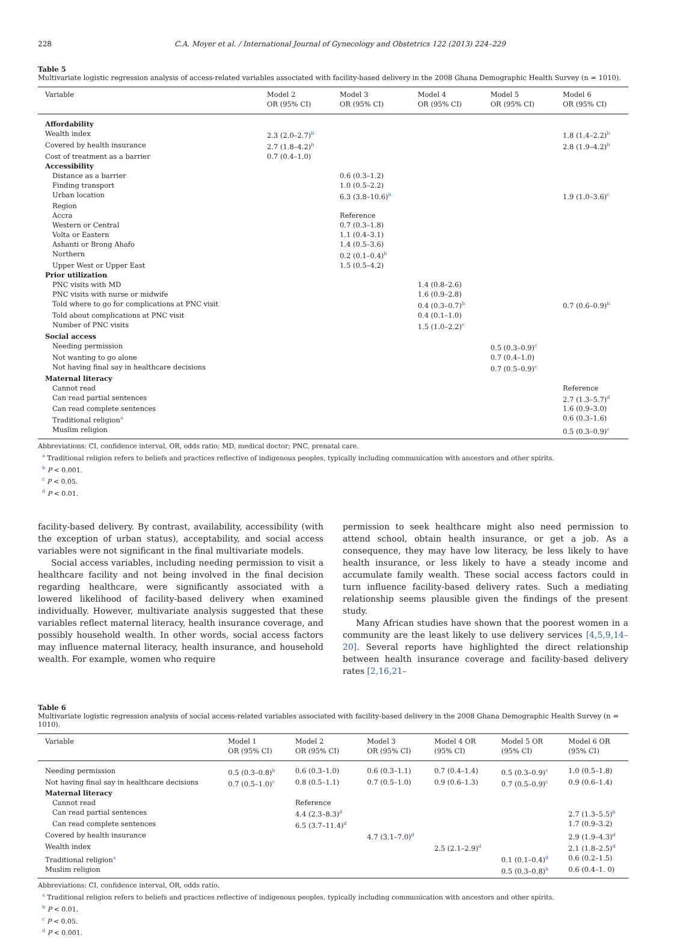228 C.A. Moyer et al. / International Journal of Gynecology and Obstetrics 122 (2013) 224–229
Table 5
Multivariate logistic regression analysis of access-related variables associated with facility-based delivery in the 2008 Ghana Demographic Health Survey (n = 1010).
| Variable | Model 2 OR (95% CI) | Model 3 OR (95% CI) | Model 4 OR (95% CI) | Model 5 OR (95% CI) | Model 6 OR (95% CI) |
| --- | --- | --- | --- | --- | --- |
| Affordability | | | | | |
| Wealth index | 2.3 (2.0–2.7)<sup>b</sup> | | | | 1.8 (1.4–2.2)<sup>b</sup> |
| Covered by health insurance | 2.7 (1.8–4.2)<sup>b</sup> | | | | 2.8 (1.9–4.2)<sup>b</sup> |
| Cost of treatment as a barrier | 0.7 (0.4–1.0) | | | | |
| Accessibility | | | | | |
| Distance as a barrier | | 0.6 (0.3–1.2) | | | |
| Finding transport | | 1.0 (0.5–2.2) | | | |
| Urban location | | 6.3 (3.8–10.6)<sup>b</sup> | | | 1.9 (1.0–3.6)<sup>c</sup> |
| Region | | | | | |
| Accra | | Reference | | | |
| Western or Central | | 0.7 (0.3–1.8) | | | |
| Volta or Eastern | | 1.1 (0.4–3.1) | | | |
| Ashanti or Brong Ahafo | | 1.4 (0.5–3.6) | | | |
| Northern | | 0.2 (0.1–0.4)<sup>b</sup> | | | |
| Upper West or Upper East | | 1.5 (0.5–4.2) | | | |
| Prior utilization | | | | | |
| PNC visits with MD | | | 1.4 (0.8–2.6) | | |
| PNC visits with nurse or midwife | | | 1.6 (0.9–2.8) | | |
| Told where to go for complications at PNC visit | | | 0.4 (0.3–0.7)<sup>b</sup> | | 0.7 (0.6–0.9)<sup>b</sup> |
| Told about complications at PNC visit | | | 0.4 (0.1–1.0) | | |
| Number of PNC visits | | | 1.5 (1.0–2.2)<sup>c</sup> | | |
| Social access | | | | | |
| Needing permission | | | | 0.5 (0.3–0.9)<sup>c</sup> | |
| Not wanting to go alone | | | | 0.7 (0.4–1.0) | |
| Not having final say in healthcare decisions | | | | 0.7 (0.5–0.9)<sup>c</sup> | |
| Maternal literacy | | | | | |
| Cannot read | | | | | Reference |
| Can read partial sentences | | | | | 2.7 (1.3–5.7)<sup>d</sup> |
| Can read complete sentences | | | | | 1.6 (0.9–3.0) |
| Traditional religion<sup>a</sup> | | | | | 0.6 (0.3–1.6) |
| Muslim religion | | | | | 0.5 (0.3–0.9)<sup>c</sup> |
Abbreviations: CI, confidence interval, OR, odds ratio; MD, medical doctor; PNC, prenatal care.
<sup>a</sup> Traditional religion refers to beliefs and practices reflective of indigenous peoples, typically including communication with ancestors and other spirits.
<sup>b</sup> P < 0.001.
<sup>c</sup> P < 0.05.
<sup>d</sup> P < 0.01.
facility-based delivery. By contrast, availability, accessibility (with the exception of urban status), acceptability, and social access variables were not significant in the final multivariate models.
Social access variables, including needing permission to visit a healthcare facility and not being involved in the final decision regarding healthcare, were significantly associated with a lowered likelihood of facility-based delivery when examined individually. However, multivariate analysis suggested that these variables reflect maternal literacy, health insurance coverage, and possibly household wealth. In other words, social access factors may influence maternal literacy, health insurance, and household wealth. For example, women who require
permission to seek healthcare might also need permission to attend school, obtain health insurance, or get a job. As a consequence, they may have low literacy, be less likely to have health insurance, or less likely to have a steady income and accumulate family wealth. These social access factors could in turn influence facility-based delivery rates. Such a mediating relationship seems plausible given the findings of the present study.
Many African studies have shown that the poorest women in a community are the least likely to use delivery services [4,5,9,14–20]. Several reports have highlighted the direct relationship between health insurance coverage and facility-based delivery rates [2,16,21–
Table 6
Multivariate logistic regression analysis of social access-related variables associated with facility-based delivery in the 2008 Ghana Demographic Health Survey (n = 1010).
| Variable | Model 1 OR (95% CI) | Model 2 OR (95% CI) | Model 3 OR (95% CI) | Model 4 OR (95% CI) | Model 5 OR (95% CI) | Model 6 OR (95% CI) |
| --- | --- | --- | --- | --- | --- | --- |
| Needing permission | 0.5 (0.3–0.8)<sup>b</sup> | 0.6 (0.3–1.0) | 0.6 (0.3–1.1) | 0.7 (0.4–1.4) | 0.5 (0.3–0.9)<sup>c</sup> | 1.0 (0.5–1.8) |
| Not having final say in healthcare decisions | 0.7 (0.5–1.0)<sup>c</sup> | 0.8 (0.5–1.1) | 0.7 (0.5–1.0) | 0.9 (0.6–1.3) | 0.7 (0.5–0.9)<sup>c</sup> | 0.9 (0.6–1.4) |
| Maternal literacy | | | | | | |
| Cannot read | | Reference | | | | |
| Can read partial sentences | | 4.4 (2.3–8.3)<sup>d</sup> | | | | 2.7 (1.3–5.5)<sup>b</sup> |
| Can read complete sentences | | 6.5 (3.7–11.4)<sup>d</sup> | | | | 1.7 (0.9–3.2) |
| Covered by health insurance | | | 4.7 (3.1–7.0)<sup>d</sup> | | | 2.9 (1.9–4.3)<sup>d</sup> |
| Wealth index | | | | 2.5 (2.1–2.9)<sup>d</sup> | | 2.1 (1.8–2.5)<sup>d</sup> |
| Traditional religion<sup>a</sup> | | | | | 0.1 (0.1–0.4)<sup>d</sup> | 0.6 (0.2–1.5) |
| Muslim religion | | | | | 0.5 (0.3–0.8)<sup>b</sup> | 0.6 (0.4–1. 0) |
Abbreviations: CI, confidence interval, OR, odds ratio.
<sup>a</sup> Traditional religion refers to beliefs and practices reflective of indigenous peoples, typically including communication with ancestors and other spirits.
<sup>b</sup> P < 0.01.
<sup>c</sup> P < 0.05.
<sup>d</sup> P < 0.001.